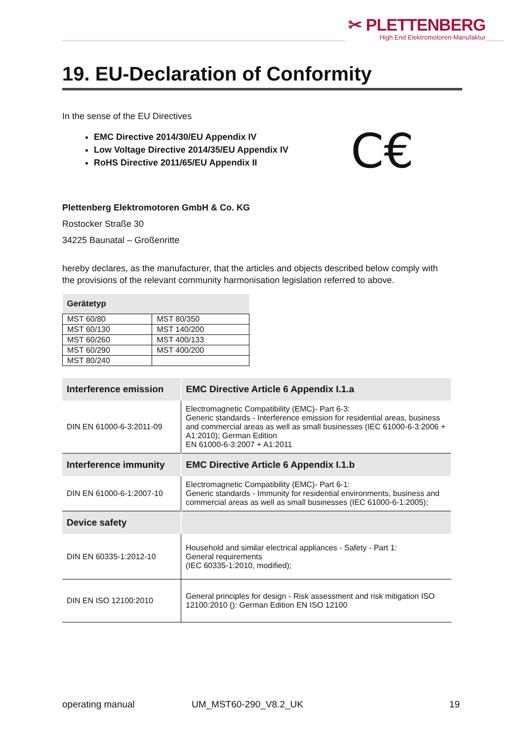✂ PLETTENBERG
High End Elektromotoren-Manufaktur
19. EU-Declaration of Conformity
In the sense of the EU Directives
EMC Directive 2014/30/EU Appendix IV
Low Voltage Directive 2014/35/EU Appendix IV
RoHS Directive 2011/65/EU Appendix II
C€
Plettenberg Elektromotoren GmbH & Co. KG
Rostocker Straße 30
34225 Baunatal – Großenritte
hereby declares, as the manufacturer, that the articles and objects described below comply with the provisions of the relevant community harmonisation legislation referred to above.
| Gerätetyp | |
| --- | --- |
| MST 60/80 | MST 80/350 |
| MST 60/130 | MST 140/200 |
| MST 60/260 | MST 400/133 |
| MST 60/290 | MST 400/200 |
| MST 80/240 | |
| Interference emission | EMC Directive Article 6 Appendix I.1.a |
| --- | --- |
| DIN EN 61000-6-3:2011-09 | Electromagnetic Compatibility (EMC)- Part 6-3: Generic standards - Interference emission for residential areas, business and commercial areas as well as small businesses (IEC 61000-6-3:2006 + A1:2010); German Edition EN 61000-6-3:2007 + A1:2011 |
| Interference immunity | EMC Directive Article 6 Appendix I.1.b |
| DIN EN 61000-6-1:2007-10 | Electromagnetic Compatibility (EMC)- Part 6-1: Generic standards - Immunity for residential environments, business and commercial areas as well as small businesses (IEC 61000-6-1:2005); |
| Device safety | |
| DIN EN 60335-1:2012-10 | Household and similar electrical appliances - Safety - Part 1: General requirements (IEC 60335-1:2010, modified); |
| DIN EN ISO 12100:2010 | General principles for design - Risk assessment and risk mitigation ISO 12100:2010 (): German Edition EN ISO 12100 |
operating manual UM_MST60-290_V8.2_UK 19